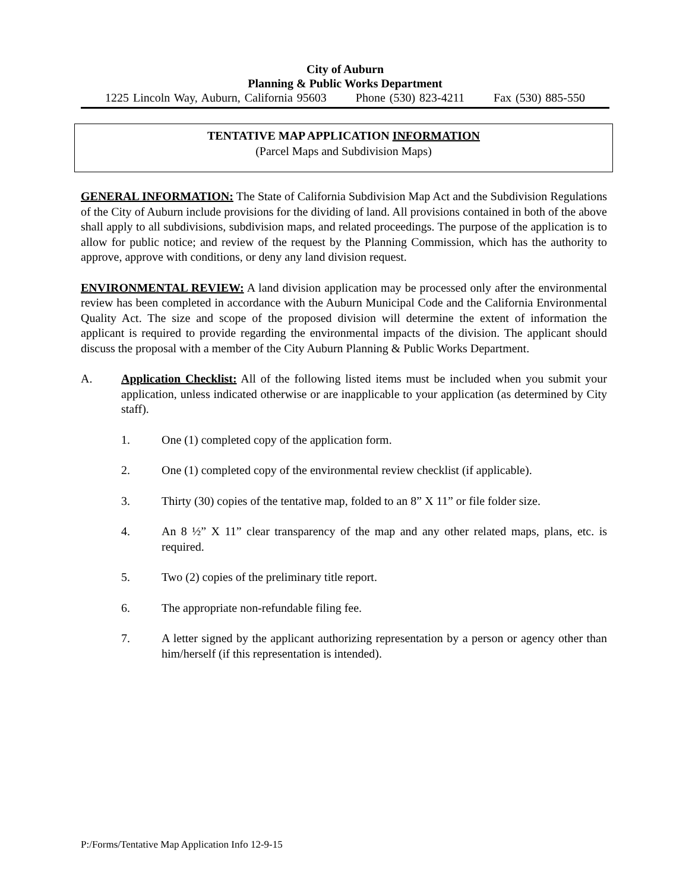City of Auburn
Planning & Public Works Department
1225 Lincoln Way, Auburn, California 95603 Phone (530) 823-4211 Fax (530) 885-550
TENTATIVE MAP APPLICATION INFORMATION
(Parcel Maps and Subdivision Maps)
GENERAL INFORMATION: The State of California Subdivision Map Act and the Subdivision Regulations of the City of Auburn include provisions for the dividing of land. All provisions contained in both of the above shall apply to all subdivisions, subdivision maps, and related proceedings. The purpose of the application is to allow for public notice; and review of the request by the Planning Commission, which has the authority to approve, approve with conditions, or deny any land division request.
ENVIRONMENTAL REVIEW: A land division application may be processed only after the environmental review has been completed in accordance with the Auburn Municipal Code and the California Environmental Quality Act. The size and scope of the proposed division will determine the extent of information the applicant is required to provide regarding the environmental impacts of the division. The applicant should discuss the proposal with a member of the City Auburn Planning & Public Works Department.
A. Application Checklist: All of the following listed items must be included when you submit your application, unless indicated otherwise or are inapplicable to your application (as determined by City staff).
1. One (1) completed copy of the application form.
2. One (1) completed copy of the environmental review checklist (if applicable).
3. Thirty (30) copies of the tentative map, folded to an 8” X 11” or file folder size.
4. An 8 ½” X 11” clear transparency of the map and any other related maps, plans, etc. is required.
5. Two (2) copies of the preliminary title report.
6. The appropriate non-refundable filing fee.
7. A letter signed by the applicant authorizing representation by a person or agency other than him/herself (if this representation is intended).
P:/Forms/Tentative Map Application Info 12-9-15